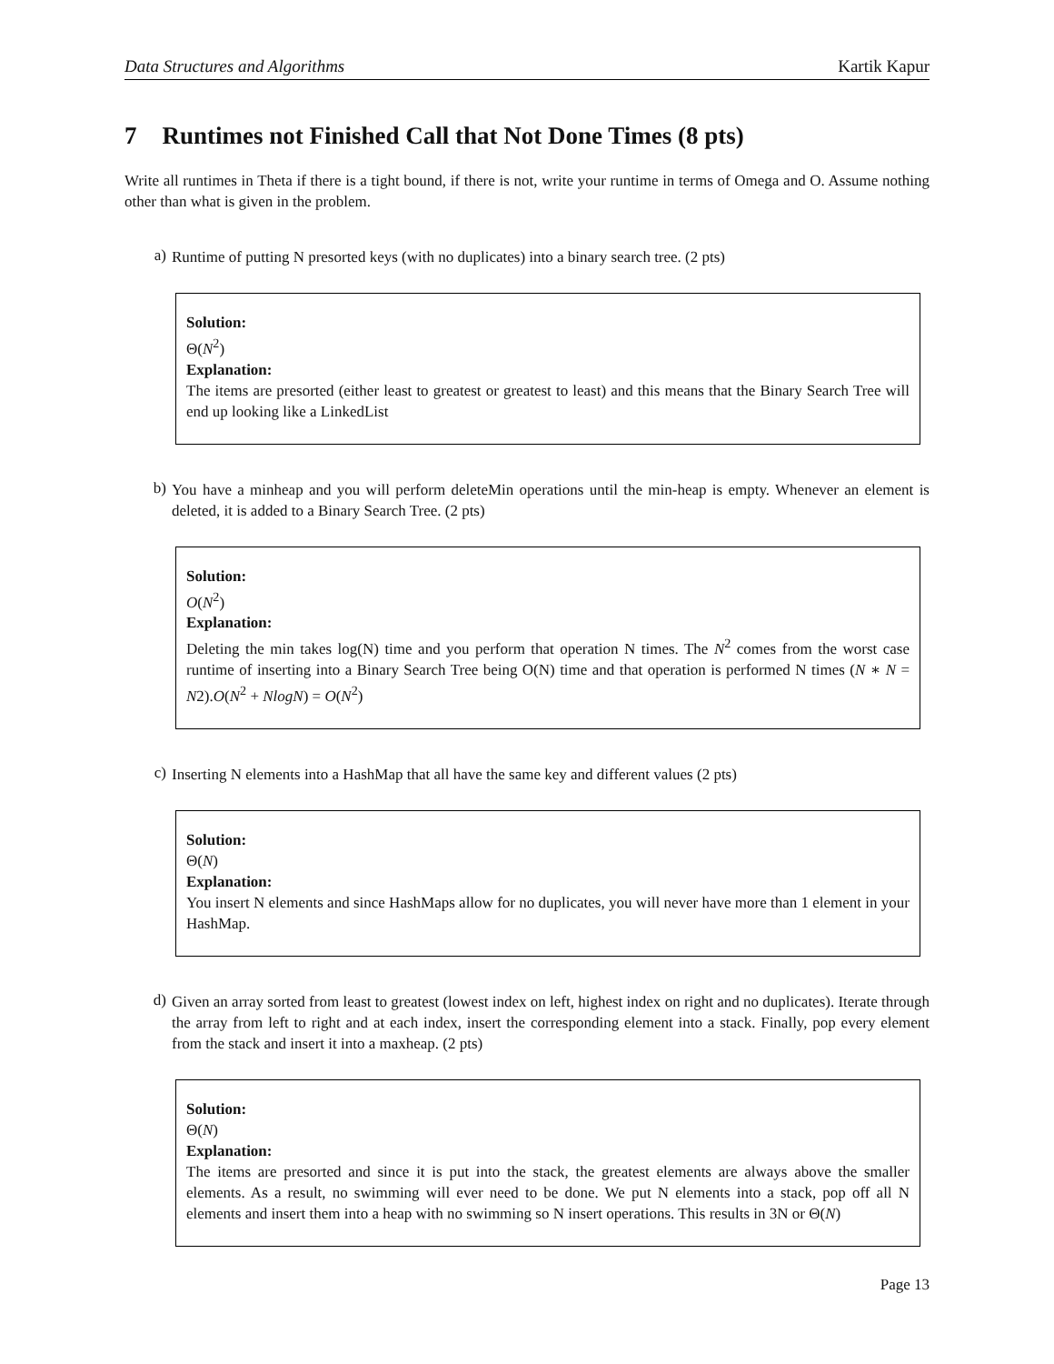Data Structures and Algorithms Kartik Kapur
7 Runtimes not Finished Call that Not Done Times (8 pts)
Write all runtimes in Theta if there is a tight bound, if there is not, write your runtime in terms of Omega and O. Assume nothing other than what is given in the problem.
a)
Runtime of putting N presorted keys (with no duplicates) into a binary search tree. (2 pts)
Solution:
Θ(N<sup>2</sup>)
Explanation:
The items are presorted (either least to greatest or greatest to least) and this means that the Binary Search Tree will end up looking like a LinkedList
b)
You have a minheap and you will perform deleteMin operations until the min-heap is empty. Whenever an element is deleted, it is added to a Binary Search Tree. (2 pts)
Solution:
O(N<sup>2</sup>)
Explanation:
Deleting the min takes log(N) time and you perform that operation N times. The N<sup>2</sup> comes from the worst case runtime of inserting into a Binary Search Tree being O(N) time and that operation is performed N times (N ∗ N = N2).O(N<sup>2</sup> + NlogN) = O(N<sup>2</sup>)
c)
Inserting N elements into a HashMap that all have the same key and different values (2 pts)
Solution:
Θ(N)
Explanation:
You insert N elements and since HashMaps allow for no duplicates, you will never have more than 1 element in your HashMap.
d)
Given an array sorted from least to greatest (lowest index on left, highest index on right and no duplicates). Iterate through the array from left to right and at each index, insert the corresponding element into a stack. Finally, pop every element from the stack and insert it into a maxheap. (2 pts)
Solution:
Θ(N)
Explanation:
The items are presorted and since it is put into the stack, the greatest elements are always above the smaller elements. As a result, no swimming will ever need to be done. We put N elements into a stack, pop off all N elements and insert them into a heap with no swimming so N insert operations. This results in 3N or Θ(N)
Page 13